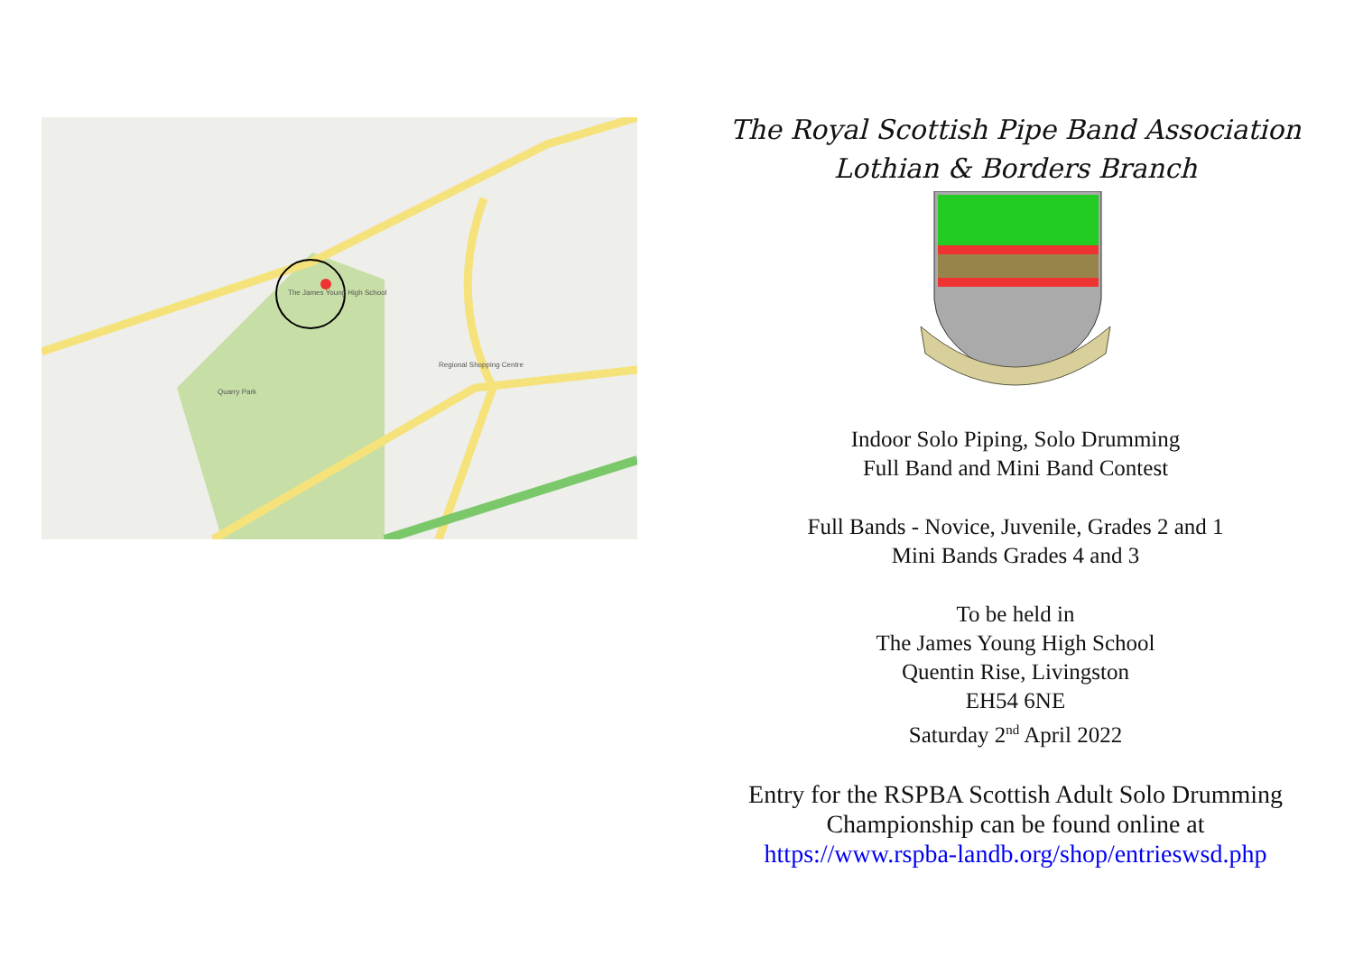The James Young High School
Quarry Park
Regional Shopping Centre
The Royal Scottish Pipe Band Association
Lothian & Borders Branch
Indoor Solo Piping, Solo Drumming
Full Band and Mini Band Contest
Full Bands - Novice, Juvenile, Grades 2 and 1
Mini Bands Grades 4 and 3
To be held in
The James Young High School
Quentin Rise, Livingston
EH54 6NE
Saturday 2<sup>nd</sup> April 2022
Entry for the RSPBA Scottish Adult Solo Drumming
Championship can be found online at
https://www.rspba-landb.org/shop/entrieswsd.php